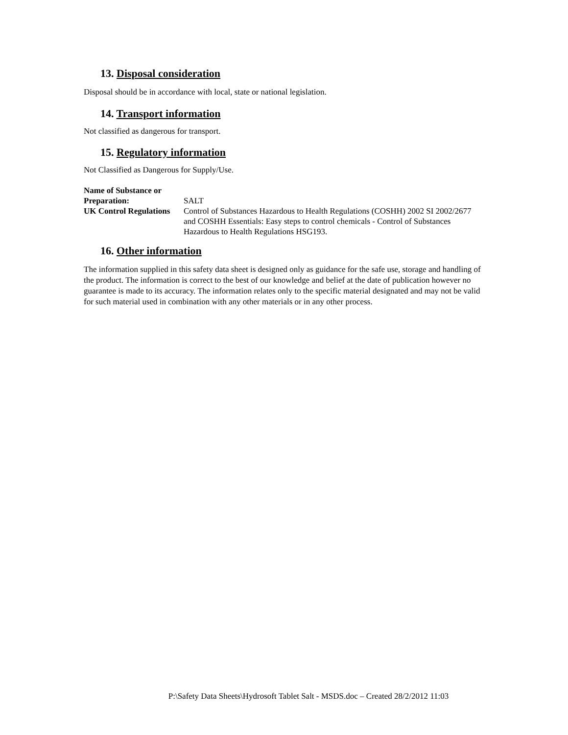13. Disposal consideration
Disposal should be in accordance with local, state or national legislation.
14. Transport information
Not classified as dangerous for transport.
15. Regulatory information
Not Classified as Dangerous for Supply/Use.
| Name of Substance or Preparation: | SALT |
| UK Control Regulations | Control of Substances Hazardous to Health Regulations (COSHH) 2002 SI 2002/2677 and COSHH Essentials: Easy steps to control chemicals - Control of Substances Hazardous to Health Regulations HSG193. |
16. Other information
The information supplied in this safety data sheet is designed only as guidance for the safe use, storage and handling of the product. The information is correct to the best of our knowledge and belief at the date of publication however no guarantee is made to its accuracy. The information relates only to the specific material designated and may not be valid for such material used in combination with any other materials or in any other process.
P:\Safety Data Sheets\Hydrosoft Tablet Salt - MSDS.doc – Created 28/2/2012 11:03